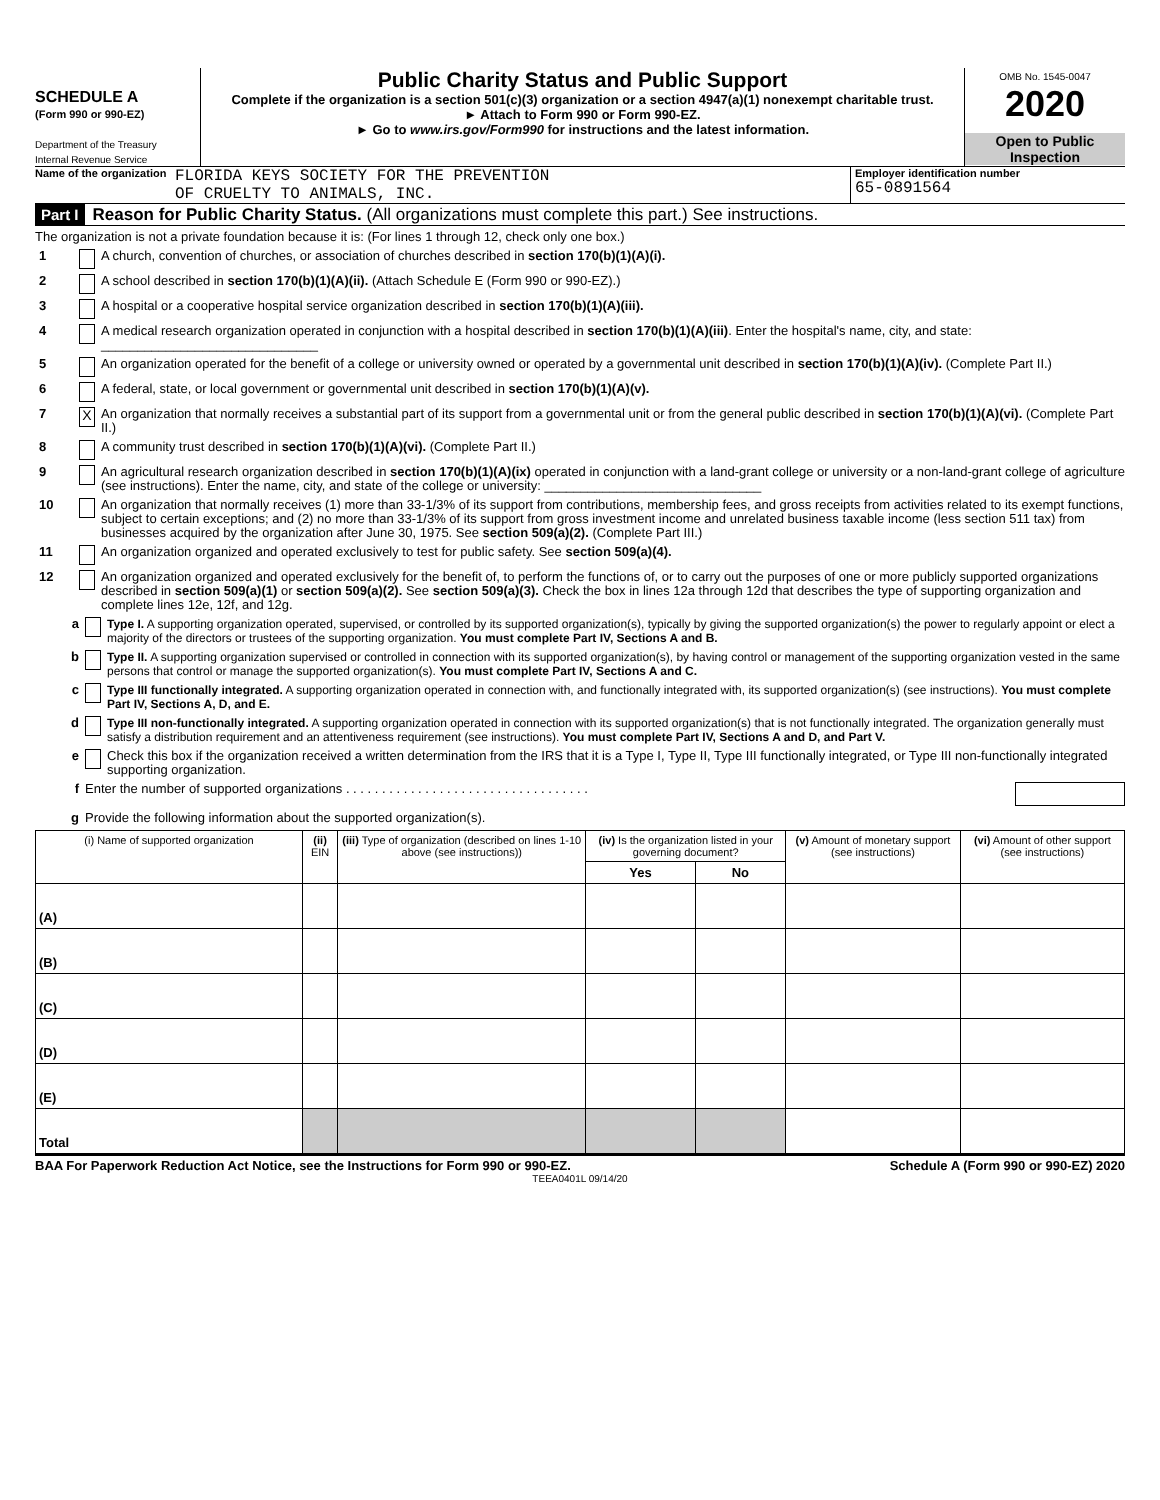SCHEDULE A
(Form 990 or 990-EZ)
Department of the Treasury
Internal Revenue Service
Public Charity Status and Public Support
Complete if the organization is a section 501(c)(3) organization or a section 4947(a)(1) nonexempt charitable trust.
► Attach to Form 990 or Form 990-EZ.
► Go to www.irs.gov/Form990 for instructions and the latest information.
OMB No. 1545-0047
2020
Open to Public Inspection
Name of the organization
FLORIDA KEYS SOCIETY FOR THE PREVENTION
OF CRUELTY TO ANIMALS, INC.
Employer identification number
65-0891564
Part I Reason for Public Charity Status. (All organizations must complete this part.) See instructions.
The organization is not a private foundation because it is: (For lines 1 through 12, check only one box.)
1 A church, convention of churches, or association of churches described in section 170(b)(1)(A)(i).
2 A school described in section 170(b)(1)(A)(ii). (Attach Schedule E (Form 990 or 990-EZ).)
3 A hospital or a cooperative hospital service organization described in section 170(b)(1)(A)(iii).
4 A medical research organization operated in conjunction with a hospital described in section 170(b)(1)(A)(iii). Enter the hospital's name, city, and state: ______________________________
5 An organization operated for the benefit of a college or university owned or operated by a governmental unit described in section 170(b)(1)(A)(iv). (Complete Part II.)
6 A federal, state, or local government or governmental unit described in section 170(b)(1)(A)(v).
7 X An organization that normally receives a substantial part of its support from a governmental unit or from the general public described in section 170(b)(1)(A)(vi). (Complete Part II.)
8 A community trust described in section 170(b)(1)(A)(vi). (Complete Part II.)
9 An agricultural research organization described in section 170(b)(1)(A)(ix) operated in conjunction with a land-grant college or university or a non-land-grant college of agriculture (see instructions). Enter the name, city, and state of the college or university: ______________________________
10 An organization that normally receives (1) more than 33-1/3% of its support from contributions, membership fees, and gross receipts from activities related to its exempt functions, subject to certain exceptions; and (2) no more than 33-1/3% of its support from gross investment income and unrelated business taxable income (less section 511 tax) from businesses acquired by the organization after June 30, 1975. See section 509(a)(2). (Complete Part III.)
11 An organization organized and operated exclusively to test for public safety. See section 509(a)(4).
12 An organization organized and operated exclusively for the benefit of, to perform the functions of, or to carry out the purposes of one or more publicly supported organizations described in section 509(a)(1) or section 509(a)(2). See section 509(a)(3). Check the box in lines 12a through 12d that describes the type of supporting organization and complete lines 12e, 12f, and 12g.
a Type I. A supporting organization operated, supervised, or controlled by its supported organization(s), typically by giving the supported organization(s) the power to regularly appoint or elect a majority of the directors or trustees of the supporting organization. You must complete Part IV, Sections A and B.
b Type II. A supporting organization supervised or controlled in connection with its supported organization(s), by having control or management of the supporting organization vested in the same persons that control or manage the supported organization(s). You must complete Part IV, Sections A and C.
c Type III functionally integrated. A supporting organization operated in connection with, and functionally integrated with, its supported organization(s) (see instructions). You must complete Part IV, Sections A, D, and E.
d Type III non-functionally integrated. A supporting organization operated in connection with its supported organization(s) that is not functionally integrated. The organization generally must satisfy a distribution requirement and an attentiveness requirement (see instructions). You must complete Part IV, Sections A and D, and Part V.
e Check this box if the organization received a written determination from the IRS that it is a Type I, Type II, Type III functionally integrated, or Type III non-functionally integrated supporting organization.
f Enter the number of supported organizations . . . . . . . . . . . . . . . . . . . . . . . . . . . . . . . . . .
g Provide the following information about the supported organization(s).
| (i) Name of supported organization | (ii) EIN | (iii) Type of organization (described on lines 1-10 above (see instructions)) | (iv) Is the organization listed in your governing document? | | (v) Amount of monetary support (see instructions) | (vi) Amount of other support (see instructions) |
| --- | --- | --- | --- | --- | --- | --- |
| | | | Yes | No | | |
| (A) | | | | | | |
| (B) | | | | | | |
| (C) | | | | | | |
| (D) | | | | | | |
| (E) | | | | | | |
| Total | | | | | | |
BAA For Paperwork Reduction Act Notice, see the Instructions for Form 990 or 990-EZ. Schedule A (Form 990 or 990-EZ) 2020
TEEA0401L 09/14/20